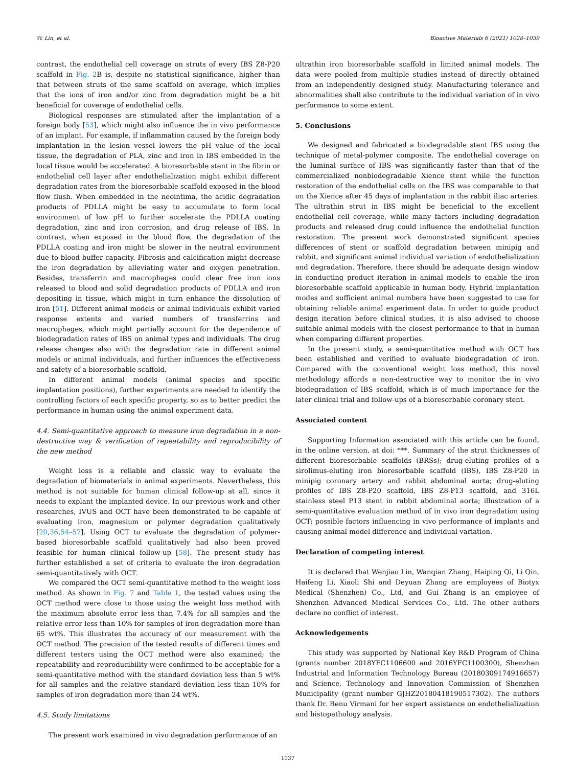W. Lin, et al. Bioactive Materials 6 (2021) 1028–1039
contrast, the endothelial cell coverage on struts of every IBS Z8-P20 scaffold in Fig. 2 B is, despite no statistical significance, higher than that between struts of the same scaffold on average, which implies that the ions of iron and/or zinc from degradation might be a bit beneficial for coverage of endothelial cells.
Biological responses are stimulated after the implantation of a foreign body [53], which might also influence the in vivo performance of an implant. For example, if inflammation caused by the foreign body implantation in the lesion vessel lowers the pH value of the local tissue, the degradation of PLA, zinc and iron in IBS embedded in the local tissue would be accelerated. A bioresorbable stent in the fibrin or endothelial cell layer after endothelialization might exhibit different degradation rates from the bioresorbable scaffold exposed in the blood flow flush. When embedded in the neointima, the acidic degradation products of PDLLA might be easy to accumulate to form local environment of low pH to further accelerate the PDLLA coating degradation, zinc and iron corrosion, and drug release of IBS. In contrast, when exposed in the blood flow, the degradation of the PDLLA coating and iron might be slower in the neutral environment due to blood buffer capacity. Fibrosis and calcification might decrease the iron degradation by alleviating water and oxygen penetration. Besides, transferrin and macrophages could clear free iron ions released to blood and solid degradation products of PDLLA and iron depositing in tissue, which might in turn enhance the dissolution of iron [51]. Different animal models or animal individuals exhibit varied response extents and varied numbers of transferrins and macrophages, which might partially account for the dependence of biodegradation rates of IBS on animal types and individuals. The drug release changes also with the degradation rate in different animal models or animal individuals, and further influences the effectiveness and safety of a bioresorbable scaffold.
In different animal models (animal species and specific implantation positions), further experiments are needed to identify the controlling factors of each specific property, so as to better predict the performance in human using the animal experiment data.
4.4. Semi-quantitative approach to measure iron degradation in a non-destructive way & verification of repeatability and reproducibility of the new method
Weight loss is a reliable and classic way to evaluate the degradation of biomaterials in animal experiments. Nevertheless, this method is not suitable for human clinical follow-up at all, since it needs to explant the implanted device. In our previous work and other researches, IVUS and OCT have been demonstrated to be capable of evaluating iron, magnesium or polymer degradation qualitatively [20,36,54–57]. Using OCT to evaluate the degradation of polymer-based bioresorbable scaffold qualitatively had also been proved feasible for human clinical follow-up [58]. The present study has further established a set of criteria to evaluate the iron degradation semi-quantitatively with OCT.
We compared the OCT semi-quantitative method to the weight loss method. As shown in Fig. 7 and Table 1, the tested values using the OCT method were close to those using the weight loss method with the maximum absolute error less than 7.4% for all samples and the relative error less than 10% for samples of iron degradation more than 65 wt%. This illustrates the accuracy of our measurement with the OCT method. The precision of the tested results of different times and different testers using the OCT method were also examined; the repeatability and reproducibility were confirmed to be acceptable for a semi-quantitative method with the standard deviation less than 5 wt% for all samples and the relative standard deviation less than 10% for samples of iron degradation more than 24 wt%.
4.5. Study limitations
The present work examined in vivo degradation performance of an
ultrathin iron bioresorbable scaffold in limited animal models. The data were pooled from multiple studies instead of directly obtained from an independently designed study. Manufacturing tolerance and abnormalities shall also contribute to the individual variation of in vivo performance to some extent.
5. Conclusions
We designed and fabricated a biodegradable stent IBS using the technique of metal-polymer composite. The endothelial coverage on the luminal surface of IBS was significantly faster than that of the commercialized nonbiodegradable Xience stent while the function restoration of the endothelial cells on the IBS was comparable to that on the Xience after 45 days of implantation in the rabbit iliac arteries. The ultrathin strut in IBS might be beneficial to the excellent endothelial cell coverage, while many factors including degradation products and released drug could influence the endothelial function restoration. The present work demonstrated significant species differences of stent or scaffold degradation between minipig and rabbit, and significant animal individual variation of endothelialization and degradation. Therefore, there should be adequate design window in conducting product iteration in animal models to enable the iron bioresorbable scaffold applicable in human body. Hybrid implantation modes and sufficient animal numbers have been suggested to use for obtaining reliable animal experiment data. In order to guide product design iteration before clinical studies, it is also advised to choose suitable animal models with the closest performance to that in human when comparing different properties.
In the present study, a semi-quantitative method with OCT has been established and verified to evaluate biodegradation of iron. Compared with the conventional weight loss method, this novel methodology affords a non-destructive way to monitor the in vivo biodegradation of IBS scaffold, which is of much importance for the later clinical trial and follow-ups of a bioresorbable coronary stent.
Associated content
Supporting Information associated with this article can be found, in the online version, at doi: ***. Summary of the strut thicknesses of different bioresorbable scaffolds (BRSs); drug-eluting profiles of a sirolimus-eluting iron bioresorbable scaffold (IBS), IBS Z8-P20 in minipig coronary artery and rabbit abdominal aorta; drug-eluting profiles of IBS Z8-P20 scaffold, IBS Z8-P13 scaffold, and 316L stainless steel P13 stent in rabbit abdominal aorta; illustration of a semi-quantitative evaluation method of in vivo iron degradation using OCT; possible factors influencing in vivo performance of implants and causing animal model difference and individual variation.
Declaration of competing interest
It is declared that Wenjiao Lin, Wanqian Zhang, Haiping Qi, Li Qin, Haifeng Li, Xiaoli Shi and Deyuan Zhang are employees of Biotyx Medical (Shenzhen) Co., Ltd, and Gui Zhang is an employee of Shenzhen Advanced Medical Services Co., Ltd. The other authors declare no conflict of interest.
Acknowledgements
This study was supported by National Key R&D Program of China (grants number 2018YFC1106600 and 2016YFC1100300), Shenzhen Industrial and Information Technology Bureau (20180309174916657) and Science, Technology and Innovation Commission of Shenzhen Municipality (grant number GJHZ20180418190517302). The authors thank Dr. Renu Virmani for her expert assistance on endothelialization and histopathology analysis.
1037